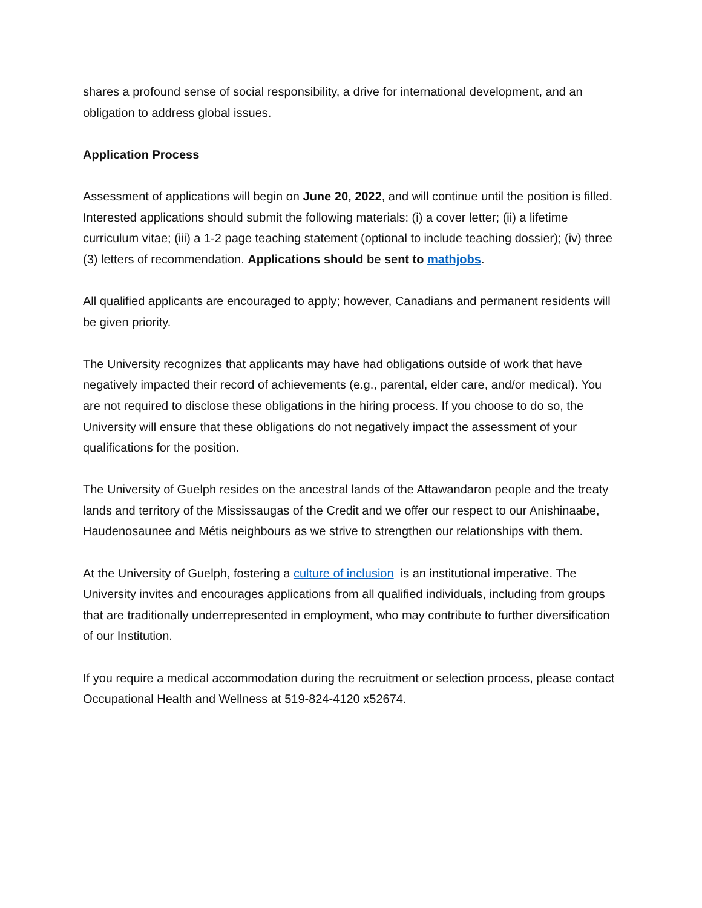shares a profound sense of social responsibility, a drive for international development, and an obligation to address global issues.
Application Process
Assessment of applications will begin on June 20, 2022, and will continue until the position is filled. Interested applications should submit the following materials: (i) a cover letter; (ii) a lifetime curriculum vitae; (iii) a 1-2 page teaching statement (optional to include teaching dossier); (iv) three (3) letters of recommendation. Applications should be sent to mathjobs.
All qualified applicants are encouraged to apply; however, Canadians and permanent residents will be given priority.
The University recognizes that applicants may have had obligations outside of work that have negatively impacted their record of achievements (e.g., parental, elder care, and/or medical). You are not required to disclose these obligations in the hiring process. If you choose to do so, the University will ensure that these obligations do not negatively impact the assessment of your qualifications for the position.
The University of Guelph resides on the ancestral lands of the Attawandaron people and the treaty lands and territory of the Mississaugas of the Credit and we offer our respect to our Anishinaabe, Haudenosaunee and Métis neighbours as we strive to strengthen our relationships with them.
At the University of Guelph, fostering a culture of inclusion is an institutional imperative. The University invites and encourages applications from all qualified individuals, including from groups that are traditionally underrepresented in employment, who may contribute to further diversification of our Institution.
If you require a medical accommodation during the recruitment or selection process, please contact Occupational Health and Wellness at 519-824-4120 x52674.